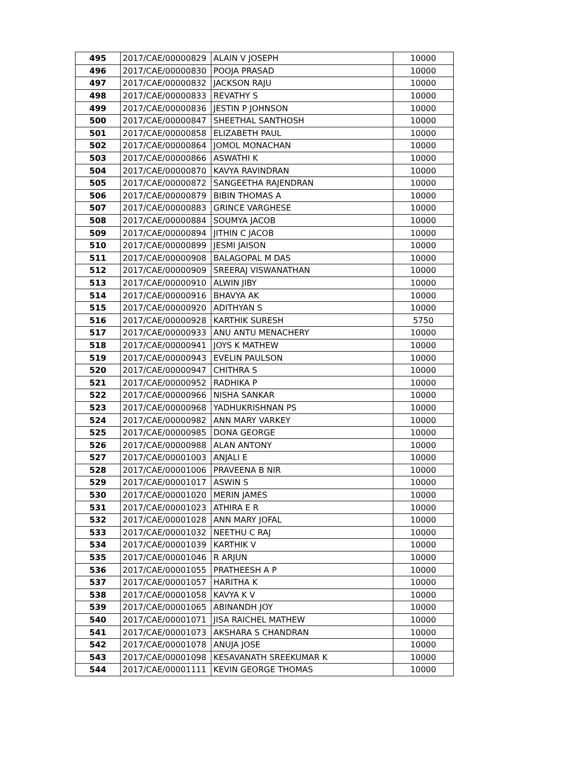| 495 | 2017/CAE/00000829 | ALAIN V JOSEPH | 10000 |
| 496 | 2017/CAE/00000830 | POOJA PRASAD | 10000 |
| 497 | 2017/CAE/00000832 | JACKSON RAJU | 10000 |
| 498 | 2017/CAE/00000833 | REVATHY S | 10000 |
| 499 | 2017/CAE/00000836 | JESTIN P JOHNSON | 10000 |
| 500 | 2017/CAE/00000847 | SHEETHAL SANTHOSH | 10000 |
| 501 | 2017/CAE/00000858 | ELIZABETH PAUL | 10000 |
| 502 | 2017/CAE/00000864 | JOMOL MONACHAN | 10000 |
| 503 | 2017/CAE/00000866 | ASWATHI K | 10000 |
| 504 | 2017/CAE/00000870 | KAVYA RAVINDRAN | 10000 |
| 505 | 2017/CAE/00000872 | SANGEETHA RAJENDRAN | 10000 |
| 506 | 2017/CAE/00000879 | BIBIN THOMAS A | 10000 |
| 507 | 2017/CAE/00000883 | GRINCE VARGHESE | 10000 |
| 508 | 2017/CAE/00000884 | SOUMYA JACOB | 10000 |
| 509 | 2017/CAE/00000894 | JITHIN C JACOB | 10000 |
| 510 | 2017/CAE/00000899 | JESMI JAISON | 10000 |
| 511 | 2017/CAE/00000908 | BALAGOPAL M DAS | 10000 |
| 512 | 2017/CAE/00000909 | SREERAJ VISWANATHAN | 10000 |
| 513 | 2017/CAE/00000910 | ALWIN JIBY | 10000 |
| 514 | 2017/CAE/00000916 | BHAVYA AK | 10000 |
| 515 | 2017/CAE/00000920 | ADITHYAN S | 10000 |
| 516 | 2017/CAE/00000928 | KARTHIK SURESH | 5750 |
| 517 | 2017/CAE/00000933 | ANU ANTU MENACHERY | 10000 |
| 518 | 2017/CAE/00000941 | JOYS K MATHEW | 10000 |
| 519 | 2017/CAE/00000943 | EVELIN PAULSON | 10000 |
| 520 | 2017/CAE/00000947 | CHITHRA S | 10000 |
| 521 | 2017/CAE/00000952 | RADHIKA P | 10000 |
| 522 | 2017/CAE/00000966 | NISHA SANKAR | 10000 |
| 523 | 2017/CAE/00000968 | YADHUKRISHNAN PS | 10000 |
| 524 | 2017/CAE/00000982 | ANN MARY VARKEY | 10000 |
| 525 | 2017/CAE/00000985 | DONA GEORGE | 10000 |
| 526 | 2017/CAE/00000988 | ALAN ANTONY | 10000 |
| 527 | 2017/CAE/00001003 | ANJALI E | 10000 |
| 528 | 2017/CAE/00001006 | PRAVEENA B NIR | 10000 |
| 529 | 2017/CAE/00001017 | ASWIN S | 10000 |
| 530 | 2017/CAE/00001020 | MERIN JAMES | 10000 |
| 531 | 2017/CAE/00001023 | ATHIRA E R | 10000 |
| 532 | 2017/CAE/00001028 | ANN MARY JOFAL | 10000 |
| 533 | 2017/CAE/00001032 | NEETHU C RAJ | 10000 |
| 534 | 2017/CAE/00001039 | KARTHIK V | 10000 |
| 535 | 2017/CAE/00001046 | R ARJUN | 10000 |
| 536 | 2017/CAE/00001055 | PRATHEESH A P | 10000 |
| 537 | 2017/CAE/00001057 | HARITHA K | 10000 |
| 538 | 2017/CAE/00001058 | KAVYA K V | 10000 |
| 539 | 2017/CAE/00001065 | ABINANDH JOY | 10000 |
| 540 | 2017/CAE/00001071 | JISA RAICHEL MATHEW | 10000 |
| 541 | 2017/CAE/00001073 | AKSHARA S CHANDRAN | 10000 |
| 542 | 2017/CAE/00001078 | ANUJA JOSE | 10000 |
| 543 | 2017/CAE/00001098 | KESAVANATH SREEKUMAR K | 10000 |
| 544 | 2017/CAE/00001111 | KEVIN GEORGE THOMAS | 10000 |